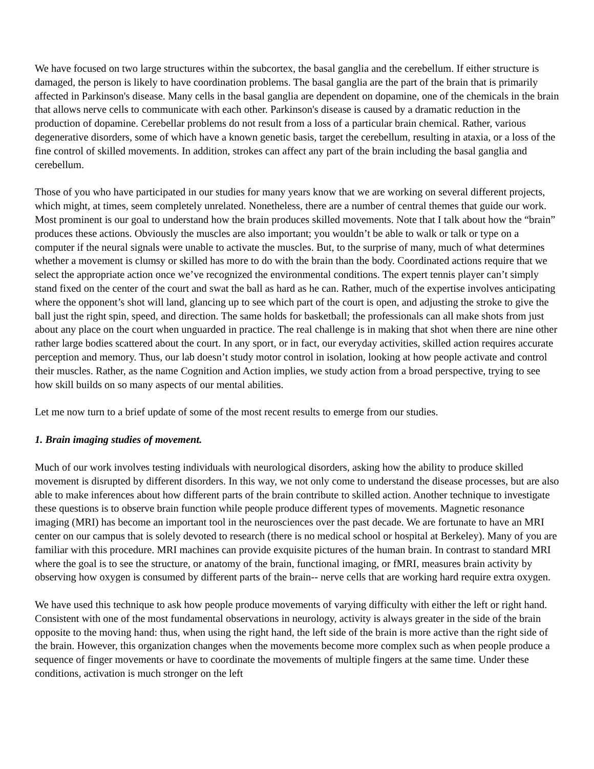We have focused on two large structures within the subcortex, the basal ganglia and the cerebellum. If either structure is damaged, the person is likely to have coordination problems. The basal ganglia are the part of the brain that is primarily affected in Parkinson's disease. Many cells in the basal ganglia are dependent on dopamine, one of the chemicals in the brain that allows nerve cells to communicate with each other. Parkinson's disease is caused by a dramatic reduction in the production of dopamine. Cerebellar problems do not result from a loss of a particular brain chemical. Rather, various degenerative disorders, some of which have a known genetic basis, target the cerebellum, resulting in ataxia, or a loss of the fine control of skilled movements. In addition, strokes can affect any part of the brain including the basal ganglia and cerebellum.
Those of you who have participated in our studies for many years know that we are working on several different projects, which might, at times, seem completely unrelated. Nonetheless, there are a number of central themes that guide our work. Most prominent is our goal to understand how the brain produces skilled movements. Note that I talk about how the “brain” produces these actions. Obviously the muscles are also important; you wouldn’t be able to walk or talk or type on a computer if the neural signals were unable to activate the muscles. But, to the surprise of many, much of what determines whether a movement is clumsy or skilled has more to do with the brain than the body. Coordinated actions require that we select the appropriate action once we’ve recognized the environmental conditions. The expert tennis player can’t simply stand fixed on the center of the court and swat the ball as hard as he can. Rather, much of the expertise involves anticipating where the opponent’s shot will land, glancing up to see which part of the court is open, and adjusting the stroke to give the ball just the right spin, speed, and direction. The same holds for basketball; the professionals can all make shots from just about any place on the court when unguarded in practice. The real challenge is in making that shot when there are nine other rather large bodies scattered about the court. In any sport, or in fact, our everyday activities, skilled action requires accurate perception and memory. Thus, our lab doesn’t study motor control in isolation, looking at how people activate and control their muscles. Rather, as the name Cognition and Action implies, we study action from a broad perspective, trying to see how skill builds on so many aspects of our mental abilities.
Let me now turn to a brief update of some of the most recent results to emerge from our studies.
1. Brain imaging studies of movement.
Much of our work involves testing individuals with neurological disorders, asking how the ability to produce skilled movement is disrupted by different disorders. In this way, we not only come to understand the disease processes, but are also able to make inferences about how different parts of the brain contribute to skilled action. Another technique to investigate these questions is to observe brain function while people produce different types of movements. Magnetic resonance imaging (MRI) has become an important tool in the neurosciences over the past decade. We are fortunate to have an MRI center on our campus that is solely devoted to research (there is no medical school or hospital at Berkeley). Many of you are familiar with this procedure. MRI machines can provide exquisite pictures of the human brain. In contrast to standard MRI where the goal is to see the structure, or anatomy of the brain, functional imaging, or fMRI, measures brain activity by observing how oxygen is consumed by different parts of the brain-- nerve cells that are working hard require extra oxygen.
We have used this technique to ask how people produce movements of varying difficulty with either the left or right hand. Consistent with one of the most fundamental observations in neurology, activity is always greater in the side of the brain opposite to the moving hand: thus, when using the right hand, the left side of the brain is more active than the right side of the brain. However, this organization changes when the movements become more complex such as when people produce a sequence of finger movements or have to coordinate the movements of multiple fingers at the same time. Under these conditions, activation is much stronger on the left